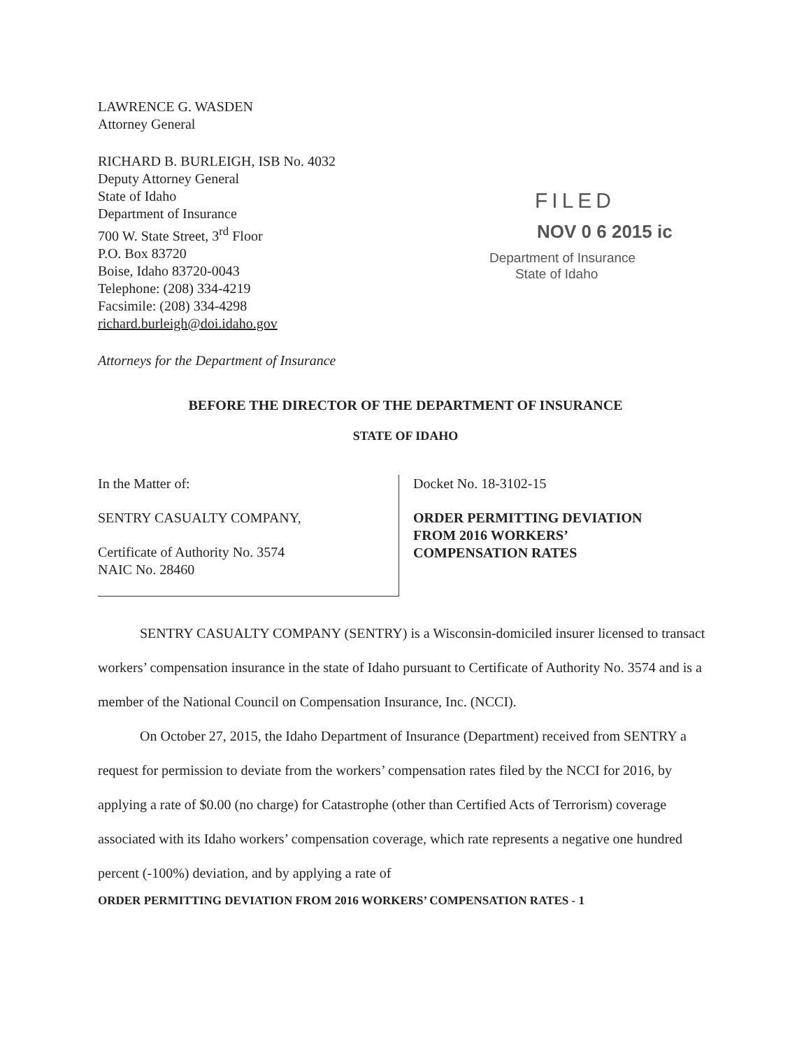LAWRENCE G. WASDEN
Attorney General
RICHARD B. BURLEIGH, ISB No. 4032
Deputy Attorney General
State of Idaho
Department of Insurance
700 W. State Street, 3<sup>rd</sup> Floor
P.O. Box 83720
Boise, Idaho 83720-0043
Telephone: (208) 334-4219
Facsimile: (208) 334-4298
richard.burleigh@doi.idaho.gov
Attorneys for the Department of Insurance
FILED
NOV 0 6 2015 ic
Department of Insurance
State of Idaho
BEFORE THE DIRECTOR OF THE DEPARTMENT OF INSURANCE
STATE OF IDAHO
In the Matter of:
SENTRY CASUALTY COMPANY,
Certificate of Authority No. 3574
NAIC No. 28460
Docket No. 18-3102-15
ORDER PERMITTING DEVIATION
FROM 2016 WORKERS’
COMPENSATION RATES
SENTRY CASUALTY COMPANY (SENTRY) is a Wisconsin-domiciled insurer licensed to transact workers’ compensation insurance in the state of Idaho pursuant to Certificate of Authority No. 3574 and is a member of the National Council on Compensation Insurance, Inc. (NCCI).
On October 27, 2015, the Idaho Department of Insurance (Department) received from SENTRY a request for permission to deviate from the workers’ compensation rates filed by the NCCI for 2016, by applying a rate of $0.00 (no charge) for Catastrophe (other than Certified Acts of Terrorism) coverage associated with its Idaho workers’ compensation coverage, which rate represents a negative one hundred percent (-100%) deviation, and by applying a rate of
ORDER PERMITTING DEVIATION FROM 2016 WORKERS’ COMPENSATION RATES - 1